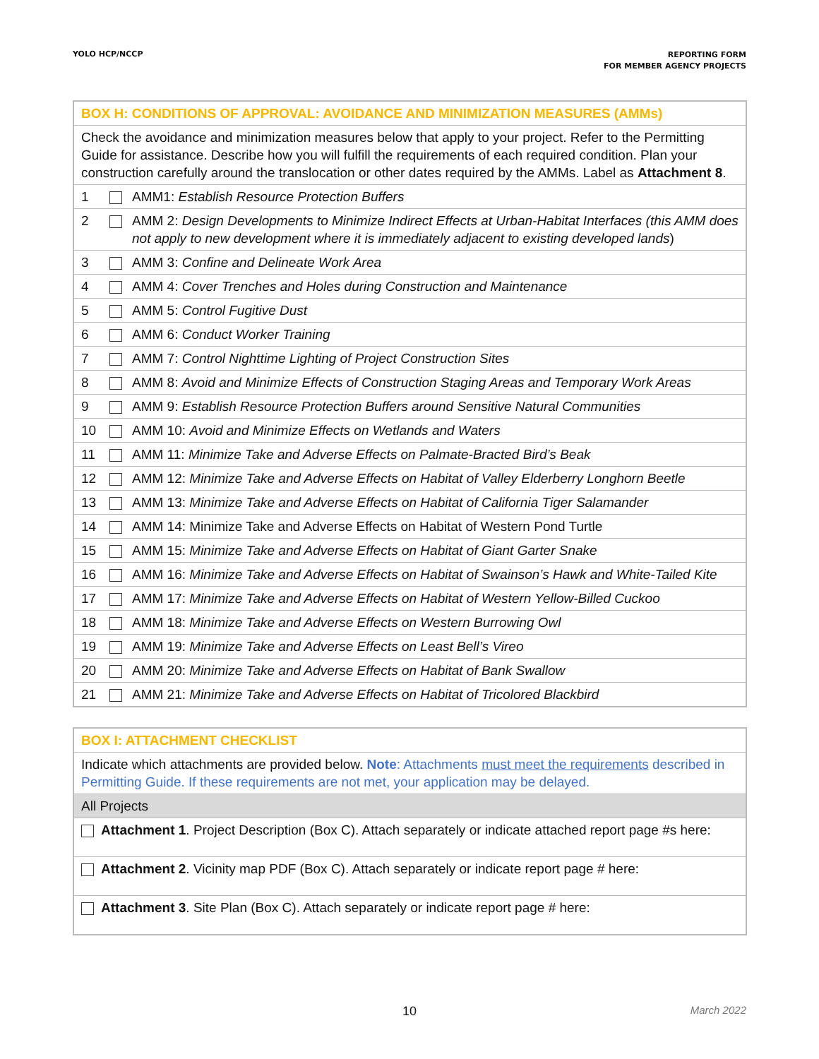YOLO HCP/NCCP
REPORTING FORM
FOR MEMBER AGENCY PROJECTS
| BOX H: CONDITIONS OF APPROVAL: AVOIDANCE AND MINIMIZATION MEASURES (AMMs) | |
| Check the avoidance and minimization measures below that apply to your project. Refer to the Permitting Guide for assistance. Describe how you will fulfill the requirements of each required condition. Plan your construction carefully around the translocation or other dates required by the AMMs. Label as Attachment 8 . | |
| 1 | AMM1: Establish Resource Protection Buffers |
| 2 | AMM 2: Design Developments to Minimize Indirect Effects at Urban-Habitat Interfaces (this AMM does not apply to new development where it is immediately adjacent to existing developed lands ) |
| 3 | AMM 3: Confine and Delineate Work Area |
| 4 | AMM 4: Cover Trenches and Holes during Construction and Maintenance |
| 5 | AMM 5: Control Fugitive Dust |
| 6 | AMM 6: Conduct Worker Training |
| 7 | AMM 7: Control Nighttime Lighting of Project Construction Sites |
| 8 | AMM 8: Avoid and Minimize Effects of Construction Staging Areas and Temporary Work Areas |
| 9 | AMM 9: Establish Resource Protection Buffers around Sensitive Natural Communities |
| 10 | AMM 10: Avoid and Minimize Effects on Wetlands and Waters |
| 11 | AMM 11: Minimize Take and Adverse Effects on Palmate-Bracted Bird’s Beak |
| 12 | AMM 12: Minimize Take and Adverse Effects on Habitat of Valley Elderberry Longhorn Beetle |
| 13 | AMM 13: Minimize Take and Adverse Effects on Habitat of California Tiger Salamander |
| 14 | AMM 14: Minimize Take and Adverse Effects on Habitat of Western Pond Turtle |
| 15 | AMM 15: Minimize Take and Adverse Effects on Habitat of Giant Garter Snake |
| 16 | AMM 16: Minimize Take and Adverse Effects on Habitat of Swainson’s Hawk and White-Tailed Kite |
| 17 | AMM 17: Minimize Take and Adverse Effects on Habitat of Western Yellow-Billed Cuckoo |
| 18 | AMM 18: Minimize Take and Adverse Effects on Western Burrowing Owl |
| 19 | AMM 19: Minimize Take and Adverse Effects on Least Bell’s Vireo |
| 20 | AMM 20: Minimize Take and Adverse Effects on Habitat of Bank Swallow |
| 21 | AMM 21: Minimize Take and Adverse Effects on Habitat of Tricolored Blackbird |
| BOX I: ATTACHMENT CHECKLIST |
| Indicate which attachments are provided below. Note : Attachments must meet the requirements described in Permitting Guide. If these requirements are not met, your application may be delayed. |
| All Projects |
| Attachment 1 . Project Description (Box C). Attach separately or indicate attached report page #s here: |
| Attachment 2 . Vicinity map PDF (Box C). Attach separately or indicate report page # here: |
| Attachment 3 . Site Plan (Box C). Attach separately or indicate report page # here: |
10
March 2022